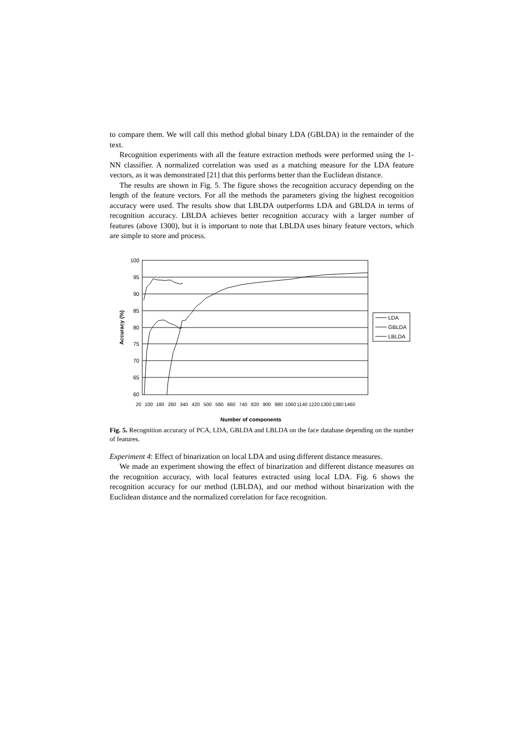to compare them. We will call this method global binary LDA (GBLDA) in the remainder of the text.
Recognition experiments with all the feature extraction methods were performed using the 1-NN classifier. A normalized correlation was used as a matching measure for the LDA feature vectors, as it was demonstrated [21] that this performs better than the Euclidean distance.
The results are shown in Fig. 5. The figure shows the recognition accuracy depending on the length of the feature vectors. For all the methods the parameters giving the highest recognition accuracy were used. The results show that LBLDA outperforms LDA and GBLDA in terms of recognition accuracy. LBLDA achieves better recognition accuracy with a larger number of features (above 1300), but it is important to note that LBLDA uses binary feature vectors, which are simple to store and process.
100
95
90
85
80
75
70
65
60
20
100
180
260
340
420
500
580
660
740
820
900
980
1060
1140
1220
1300
1380
1460
Number of components
Accuracy (%)
LDA
GBLDA
LBLDA
Fig. 5. Recognition accuracy of PCA, LDA, GBLDA and LBLDA on the face database depending on the number of features.
Experiment 4: Effect of binarization on local LDA and using different distance measures.
We made an experiment showing the effect of binarization and different distance measures on the recognition accuracy, with local features extracted using local LDA. Fig. 6 shows the recognition accuracy for our method (LBLDA), and our method without binarization with the Euclidean distance and the normalized correlation for face recognition.